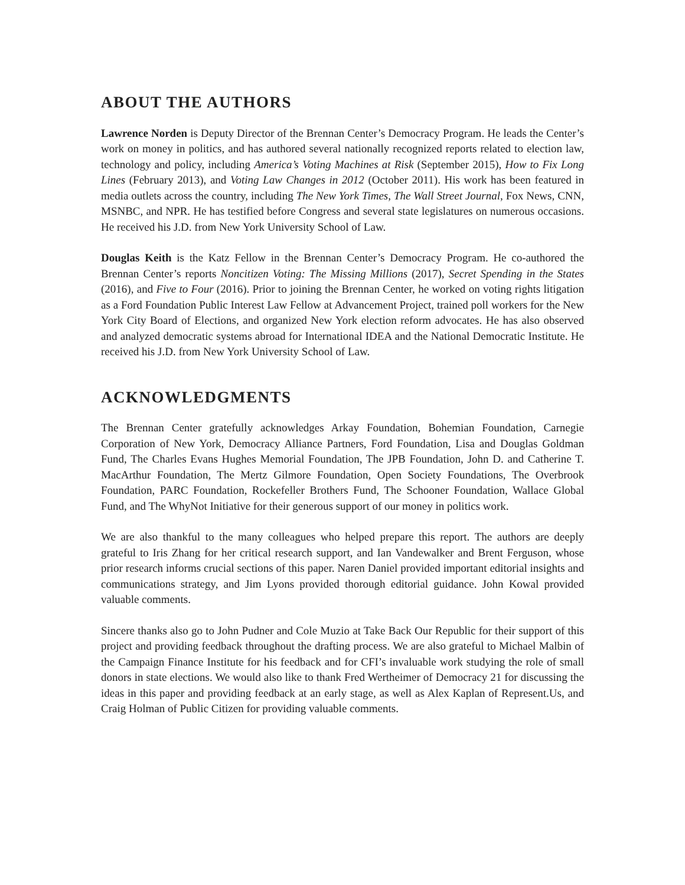ABOUT THE AUTHORS
Lawrence Norden is Deputy Director of the Brennan Center’s Democracy Program. He leads the Center’s work on money in politics, and has authored several nationally recognized reports related to election law, technology and policy, including America’s Voting Machines at Risk (September 2015), How to Fix Long Lines (February 2013), and Voting Law Changes in 2012 (October 2011). His work has been featured in media outlets across the country, including The New York Times, The Wall Street Journal, Fox News, CNN, MSNBC, and NPR. He has testified before Congress and several state legislatures on numerous occasions. He received his J.D. from New York University School of Law.
Douglas Keith is the Katz Fellow in the Brennan Center’s Democracy Program. He co-authored the Brennan Center’s reports Noncitizen Voting: The Missing Millions (2017), Secret Spending in the States (2016), and Five to Four (2016). Prior to joining the Brennan Center, he worked on voting rights litigation as a Ford Foundation Public Interest Law Fellow at Advancement Project, trained poll workers for the New York City Board of Elections, and organized New York election reform advocates. He has also observed and analyzed democratic systems abroad for International IDEA and the National Democratic Institute. He received his J.D. from New York University School of Law.
ACKNOWLEDGMENTS
The Brennan Center gratefully acknowledges Arkay Foundation, Bohemian Foundation, Carnegie Corporation of New York, Democracy Alliance Partners, Ford Foundation, Lisa and Douglas Goldman Fund, The Charles Evans Hughes Memorial Foundation, The JPB Foundation, John D. and Catherine T. MacArthur Foundation, The Mertz Gilmore Foundation, Open Society Foundations, The Overbrook Foundation, PARC Foundation, Rockefeller Brothers Fund, The Schooner Foundation, Wallace Global Fund, and The WhyNot Initiative for their generous support of our money in politics work.
We are also thankful to the many colleagues who helped prepare this report. The authors are deeply grateful to Iris Zhang for her critical research support, and Ian Vandewalker and Brent Ferguson, whose prior research informs crucial sections of this paper. Naren Daniel provided important editorial insights and communications strategy, and Jim Lyons provided thorough editorial guidance. John Kowal provided valuable comments.
Sincere thanks also go to John Pudner and Cole Muzio at Take Back Our Republic for their support of this project and providing feedback throughout the drafting process. We are also grateful to Michael Malbin of the Campaign Finance Institute for his feedback and for CFI’s invaluable work studying the role of small donors in state elections. We would also like to thank Fred Wertheimer of Democracy 21 for discussing the ideas in this paper and providing feedback at an early stage, as well as Alex Kaplan of Represent.Us, and Craig Holman of Public Citizen for providing valuable comments.